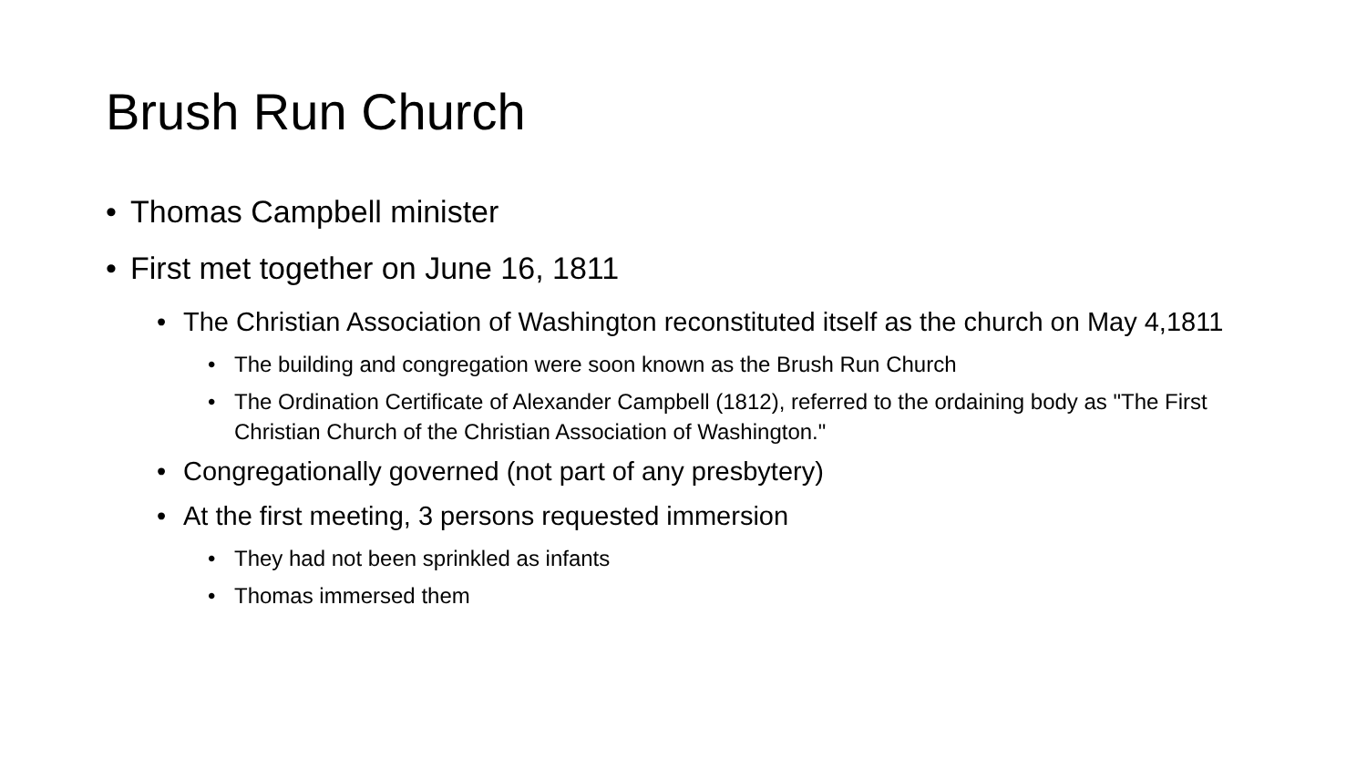Brush Run Church
• Thomas Campbell minister
• First met together on June 16, 1811
• The Christian Association of Washington reconstituted itself as the church on May 4,1811
• The building and congregation were soon known as the Brush Run Church
• The Ordination Certificate of Alexander Campbell (1812), referred to the ordaining body as "The First Christian Church of the Christian Association of Washington."
• Congregationally governed (not part of any presbytery)
• At the first meeting, 3 persons requested immersion
• They had not been sprinkled as infants
• Thomas immersed them